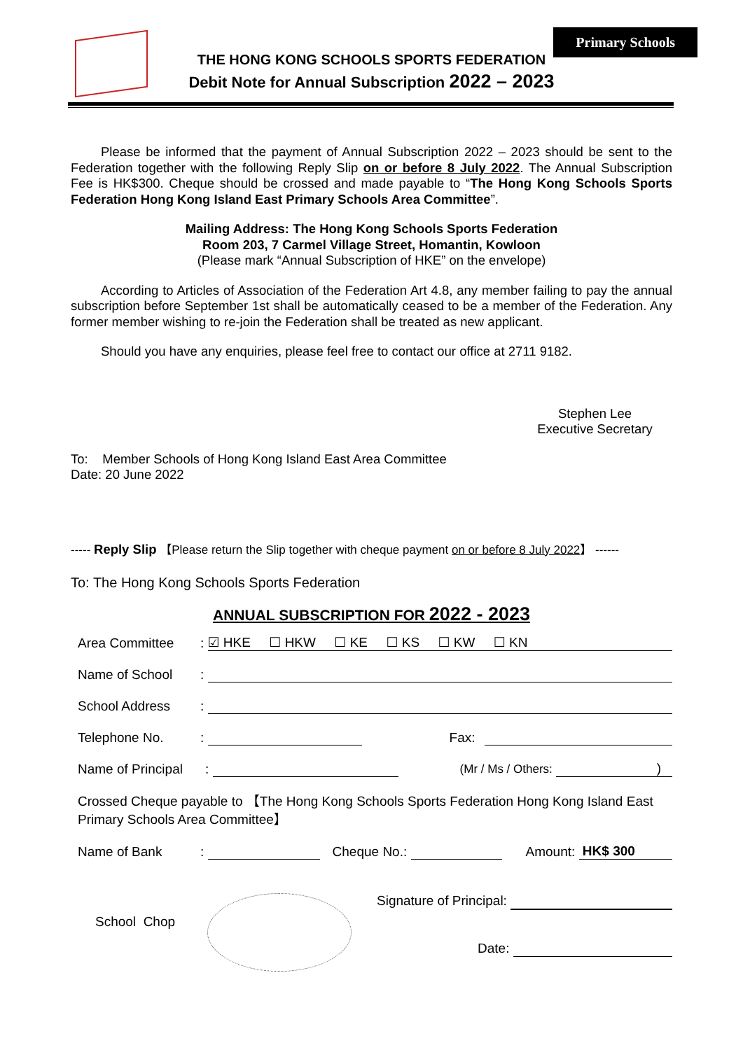Primary Schools
THE HONG KONG SCHOOLS SPORTS FEDERATION
Debit Note for Annual Subscription 2022 – 2023
Please be informed that the payment of Annual Subscription 2022 – 2023 should be sent to the Federation together with the following Reply Slip on or before 8 July 2022. The Annual Subscription Fee is HK$300. Cheque should be crossed and made payable to “The Hong Kong Schools Sports Federation Hong Kong Island East Primary Schools Area Committee”.
Mailing Address: The Hong Kong Schools Sports Federation
Room 203, 7 Carmel Village Street, Homantin, Kowloon
(Please mark “Annual Subscription of HKE” on the envelope)
According to Articles of Association of the Federation Art 4.8, any member failing to pay the annual subscription before September 1st shall be automatically ceased to be a member of the Federation. Any former member wishing to re-join the Federation shall be treated as new applicant.
Should you have any enquiries, please feel free to contact our office at 2711 9182.
Stephen Lee
Executive Secretary
To: Member Schools of Hong Kong Island East Area Committee
Date: 20 June 2022
----- Reply Slip 【Please return the Slip together with cheque payment on or before 8 July 2022】 ------
To: The Hong Kong Schools Sports Federation
ANNUAL SUBSCRIPTION FOR 2022 - 2023
Area Committee: ☑ HKE ☐ HKW ☐ KE ☐ KS ☐ KW ☐ KN
Name of School:
School Address:
Telephone No.: Fax:
Name of Principal: (Mr / Ms / Others: )
Crossed Cheque payable to 【The Hong Kong Schools Sports Federation Hong Kong Island East Primary Schools Area Committee】
Name of Bank: Cheque No.: Amount: HK$ 300
School Chop
Signature of Principal:
Date: